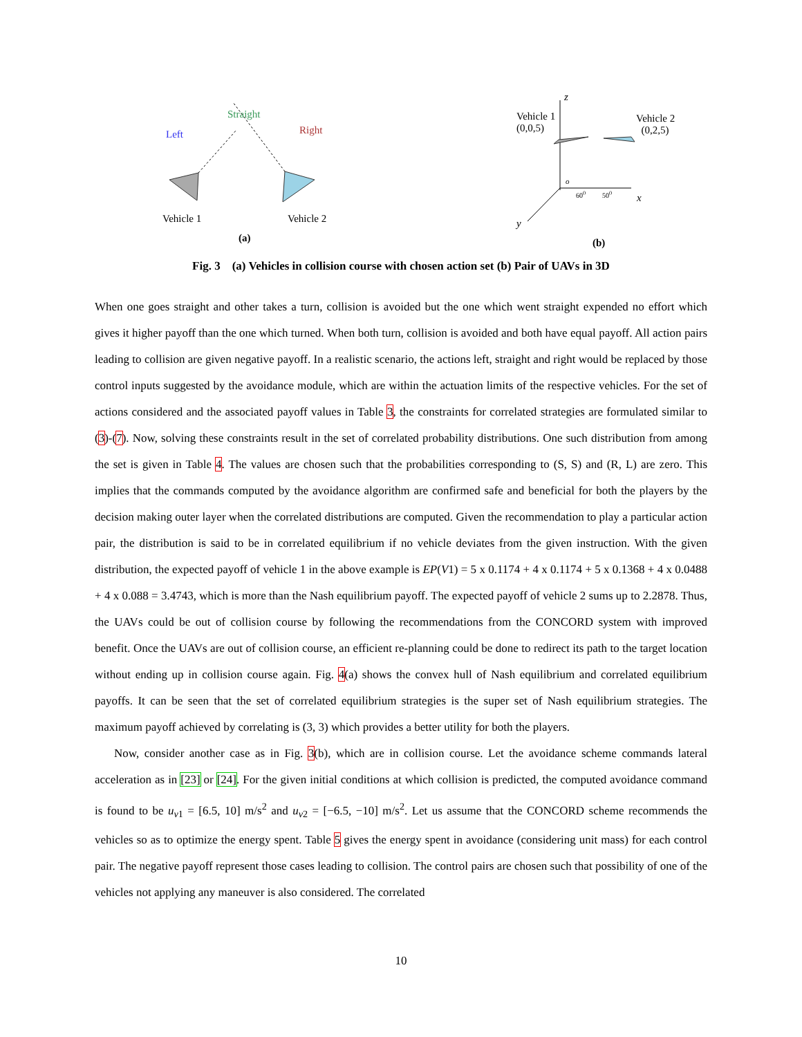Straight
Left Right
Vehicle 1 Vehicle 2
(a)
z
Vehicle 1
(0,0,5)
Vehicle 2
(0,2,5)
o
60<sup>0</sup> 50<sup>0</sup> x
y
(b)
Fig. 3 (a) Vehicles in collision course with chosen action set (b) Pair of UAVs in 3D
When one goes straight and other takes a turn, collision is avoided but the one which went straight expended no effort which gives it higher payoff than the one which turned. When both turn, collision is avoided and both have equal payoff. All action pairs leading to collision are given negative payoff. In a realistic scenario, the actions left, straight and right would be replaced by those control inputs suggested by the avoidance module, which are within the actuation limits of the respective vehicles. For the set of actions considered and the associated payoff values in Table 3, the constraints for correlated strategies are formulated similar to (3)-(7). Now, solving these constraints result in the set of correlated probability distributions. One such distribution from among the set is given in Table 4. The values are chosen such that the probabilities corresponding to (S, S) and (R, L) are zero. This implies that the commands computed by the avoidance algorithm are confirmed safe and beneficial for both the players by the decision making outer layer when the correlated distributions are computed. Given the recommendation to play a particular action pair, the distribution is said to be in correlated equilibrium if no vehicle deviates from the given instruction. With the given distribution, the expected payoff of vehicle 1 in the above example is EP(V1) = 5 x 0.1174 + 4 x 0.1174 + 5 x 0.1368 + 4 x 0.0488 + 4 x 0.088 = 3.4743, which is more than the Nash equilibrium payoff. The expected payoff of vehicle 2 sums up to 2.2878. Thus, the UAVs could be out of collision course by following the recommendations from the CONCORD system with improved benefit. Once the UAVs are out of collision course, an efficient re-planning could be done to redirect its path to the target location without ending up in collision course again. Fig. 4(a) shows the convex hull of Nash equilibrium and correlated equilibrium payoffs. It can be seen that the set of correlated equilibrium strategies is the super set of Nash equilibrium strategies. The maximum payoff achieved by correlating is (3, 3) which provides a better utility for both the players.
Now, consider another case as in Fig. 3(b), which are in collision course. Let the avoidance scheme commands lateral acceleration as in [23] or [24]. For the given initial conditions at which collision is predicted, the computed avoidance command is found to be u<sub>v1</sub> = [6.5, 10] m/s<sup>2</sup> and u<sub>v2</sub> = [−6.5, −10] m/s<sup>2</sup>. Let us assume that the CONCORD scheme recommends the vehicles so as to optimize the energy spent. Table 5 gives the energy spent in avoidance (considering unit mass) for each control pair. The negative payoff represent those cases leading to collision. The control pairs are chosen such that possibility of one of the vehicles not applying any maneuver is also considered. The correlated
10